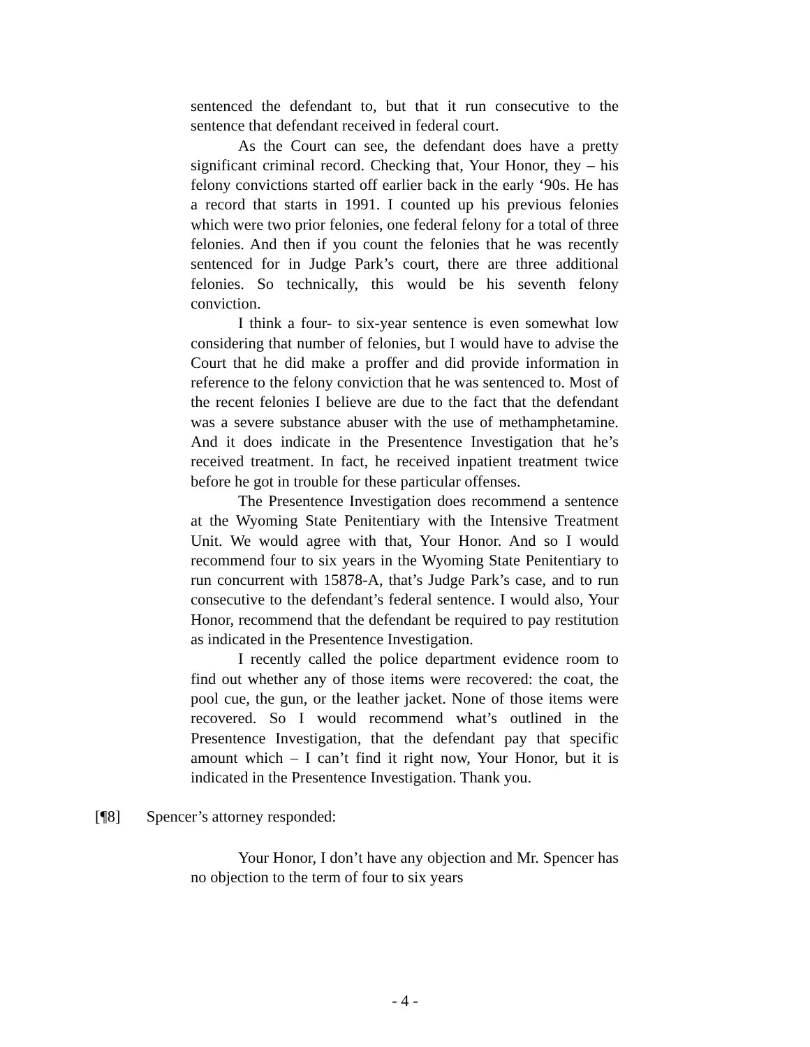sentenced the defendant to, but that it run consecutive to the sentence that defendant received in federal court.
As the Court can see, the defendant does have a pretty significant criminal record. Checking that, Your Honor, they – his felony convictions started off earlier back in the early ‘90s. He has a record that starts in 1991. I counted up his previous felonies which were two prior felonies, one federal felony for a total of three felonies. And then if you count the felonies that he was recently sentenced for in Judge Park’s court, there are three additional felonies. So technically, this would be his seventh felony conviction.
I think a four- to six-year sentence is even somewhat low considering that number of felonies, but I would have to advise the Court that he did make a proffer and did provide information in reference to the felony conviction that he was sentenced to. Most of the recent felonies I believe are due to the fact that the defendant was a severe substance abuser with the use of methamphetamine. And it does indicate in the Presentence Investigation that he’s received treatment. In fact, he received inpatient treatment twice before he got in trouble for these particular offenses.
The Presentence Investigation does recommend a sentence at the Wyoming State Penitentiary with the Intensive Treatment Unit. We would agree with that, Your Honor. And so I would recommend four to six years in the Wyoming State Penitentiary to run concurrent with 15878-A, that’s Judge Park’s case, and to run consecutive to the defendant’s federal sentence. I would also, Your Honor, recommend that the defendant be required to pay restitution as indicated in the Presentence Investigation.
I recently called the police department evidence room to find out whether any of those items were recovered: the coat, the pool cue, the gun, or the leather jacket. None of those items were recovered. So I would recommend what’s outlined in the Presentence Investigation, that the defendant pay that specific amount which – I can’t find it right now, Your Honor, but it is indicated in the Presentence Investigation. Thank you.
[¶8] Spencer’s attorney responded:
Your Honor, I don’t have any objection and Mr. Spencer has no objection to the term of four to six years
- 4 -